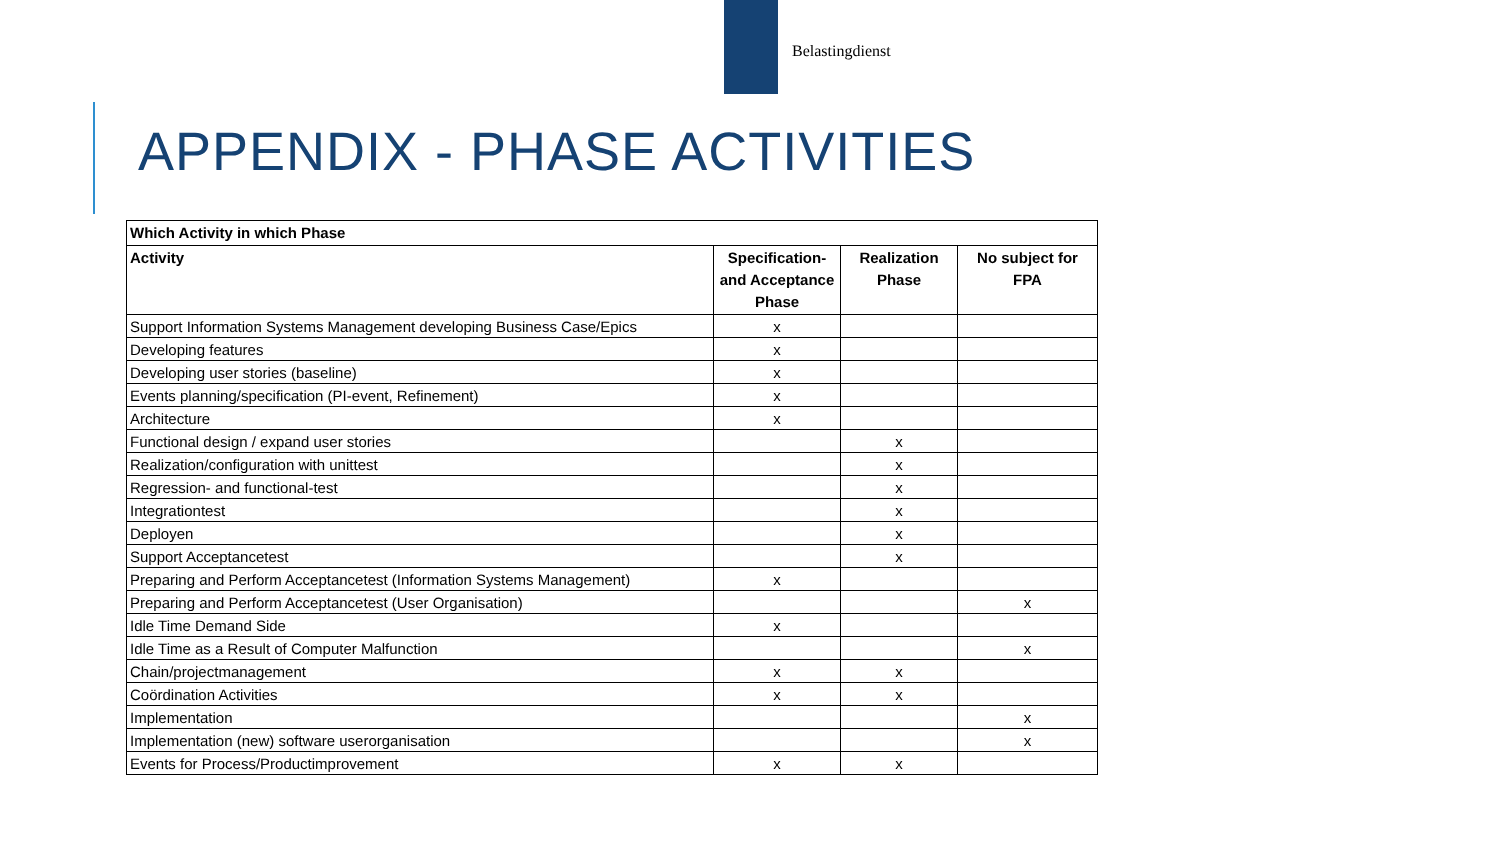Belastingdienst
APPENDIX - PHASE ACTIVITIES
| Which Activity in which Phase | | | |
| --- | --- | --- | --- |
| Activity | Specification- and Acceptance Phase | Realization Phase | No subject for FPA |
| Support Information Systems Management developing Business Case/Epics | x | | |
| Developing features | x | | |
| Developing user stories (baseline) | x | | |
| Events planning/specification (PI-event, Refinement) | x | | |
| Architecture | x | | |
| Functional design / expand user stories | | x | |
| Realization/configuration with unittest | | x | |
| Regression- and functional-test | | x | |
| Integrationtest | | x | |
| Deployen | | x | |
| Support Acceptancetest | | x | |
| Preparing and Perform Acceptancetest (Information Systems Management) | x | | |
| Preparing and Perform Acceptancetest (User Organisation) | | | x |
| Idle Time Demand Side | x | | |
| Idle Time as a Result of Computer Malfunction | | | x |
| Chain/projectmanagement | x | x | |
| Coördination Activities | x | x | |
| Implementation | | | x |
| Implementation (new) software userorganisation | | | x |
| Events for Process/Productimprovement | x | x | |